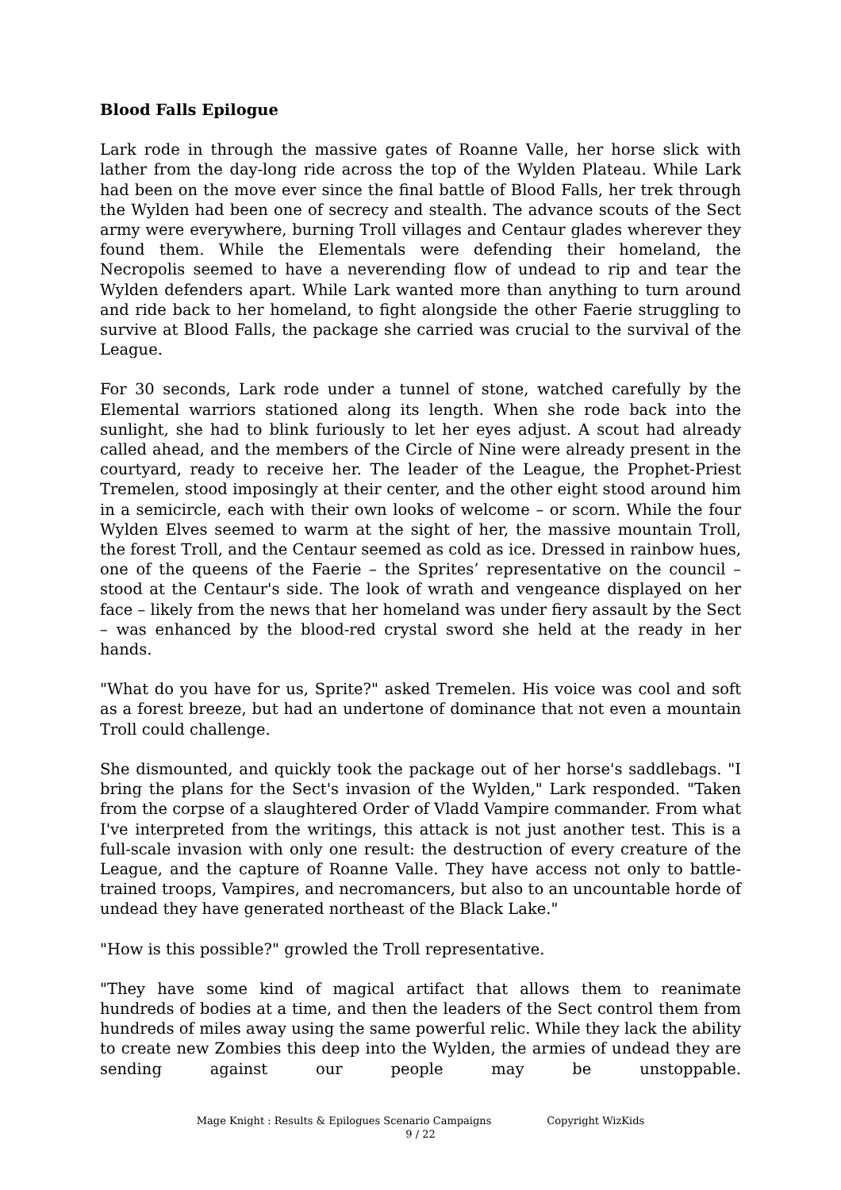Blood Falls Epilogue
Lark rode in through the massive gates of Roanne Valle, her horse slick with lather from the day-long ride across the top of the Wylden Plateau. While Lark had been on the move ever since the final battle of Blood Falls, her trek through the Wylden had been one of secrecy and stealth. The advance scouts of the Sect army were everywhere, burning Troll villages and Centaur glades wherever they found them. While the Elementals were defending their homeland, the Necropolis seemed to have a neverending flow of undead to rip and tear the Wylden defenders apart. While Lark wanted more than anything to turn around and ride back to her homeland, to fight alongside the other Faerie struggling to survive at Blood Falls, the package she carried was crucial to the survival of the League.
For 30 seconds, Lark rode under a tunnel of stone, watched carefully by the Elemental warriors stationed along its length. When she rode back into the sunlight, she had to blink furiously to let her eyes adjust. A scout had already called ahead, and the members of the Circle of Nine were already present in the courtyard, ready to receive her. The leader of the League, the Prophet-Priest Tremelen, stood imposingly at their center, and the other eight stood around him in a semicircle, each with their own looks of welcome – or scorn. While the four Wylden Elves seemed to warm at the sight of her, the massive mountain Troll, the forest Troll, and the Centaur seemed as cold as ice. Dressed in rainbow hues, one of the queens of the Faerie – the Sprites’ representative on the council – stood at the Centaur's side. The look of wrath and vengeance displayed on her face – likely from the news that her homeland was under fiery assault by the Sect – was enhanced by the blood-red crystal sword she held at the ready in her hands.
"What do you have for us, Sprite?" asked Tremelen. His voice was cool and soft as a forest breeze, but had an undertone of dominance that not even a mountain Troll could challenge.
She dismounted, and quickly took the package out of her horse's saddlebags. "I bring the plans for the Sect's invasion of the Wylden," Lark responded. "Taken from the corpse of a slaughtered Order of Vladd Vampire commander. From what I've interpreted from the writings, this attack is not just another test. This is a full-scale invasion with only one result: the destruction of every creature of the League, and the capture of Roanne Valle. They have access not only to battle-trained troops, Vampires, and necromancers, but also to an uncountable horde of undead they have generated northeast of the Black Lake."
"How is this possible?" growled the Troll representative.
"They have some kind of magical artifact that allows them to reanimate hundreds of bodies at a time, and then the leaders of the Sect control them from hundreds of miles away using the same powerful relic. While they lack the ability to create new Zombies this deep into the Wylden, the armies of undead they are sending against our people may be unstoppable.
Mage Knight : Results & Epilogues Scenario Campaigns Copyright WizKids
9 / 22